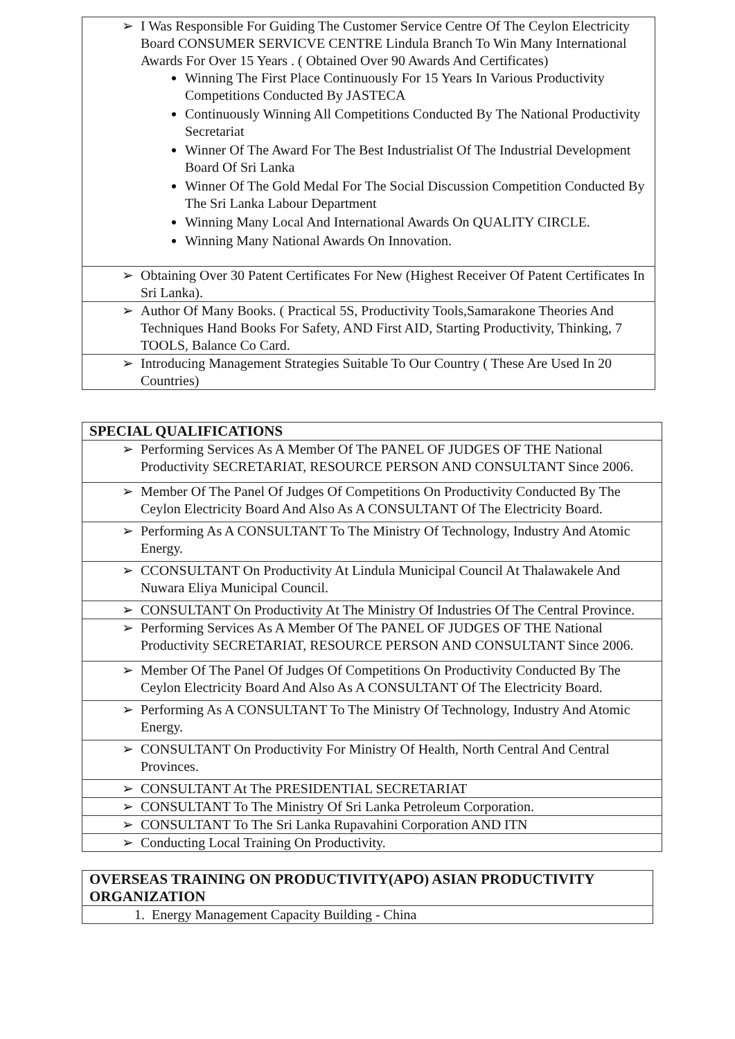| ➢ I Was Responsible For Guiding The Customer Service Centre Of The Ceylon Electricity Board CONSUMER SERVICVE CENTRE Lindula Branch To Win Many International Awards For Over 15 Years . ( Obtained Over 90 Awards And Certificates) Winning The First Place Continuously For 15 Years In Various Productivity Competitions Conducted By JASTECA Continuously Winning All Competitions Conducted By The National Productivity Secretariat Winner Of The Award For The Best Industrialist Of The Industrial Development Board Of Sri Lanka Winner Of The Gold Medal For The Social Discussion Competition Conducted By The Sri Lanka Labour Department Winning Many Local And International Awards On QUALITY CIRCLE. Winning Many National Awards On Innovation. |
| ➢ Obtaining Over 30 Patent Certificates For New (Highest Receiver Of Patent Certificates In Sri Lanka). |
| ➢ Author Of Many Books. ( Practical 5S, Productivity Tools,Samarakone Theories And Techniques Hand Books For Safety, AND First AID, Starting Productivity, Thinking, 7 TOOLS, Balance Co Card. |
| ➢ Introducing Management Strategies Suitable To Our Country ( These Are Used In 20 Countries) |
| SPECIAL QUALIFICATIONS |
| ➢ Performing Services As A Member Of The PANEL OF JUDGES OF THE National Productivity SECRETARIAT, RESOURCE PERSON AND CONSULTANT Since 2006. |
| ➢ Member Of The Panel Of Judges Of Competitions On Productivity Conducted By The Ceylon Electricity Board And Also As A CONSULTANT Of The Electricity Board. |
| ➢ Performing As A CONSULTANT To The Ministry Of Technology, Industry And Atomic Energy. |
| ➢ CCONSULTANT On Productivity At Lindula Municipal Council At Thalawakele And Nuwara Eliya Municipal Council. |
| ➢ CONSULTANT On Productivity At The Ministry Of Industries Of The Central Province. |
| ➢ Performing Services As A Member Of The PANEL OF JUDGES OF THE National Productivity SECRETARIAT, RESOURCE PERSON AND CONSULTANT Since 2006. |
| ➢ Member Of The Panel Of Judges Of Competitions On Productivity Conducted By The Ceylon Electricity Board And Also As A CONSULTANT Of The Electricity Board. |
| ➢ Performing As A CONSULTANT To The Ministry Of Technology, Industry And Atomic Energy. |
| ➢ CONSULTANT On Productivity For Ministry Of Health, North Central And Central Provinces. |
| ➢ CONSULTANT At The PRESIDENTIAL SECRETARIAT |
| ➢ CONSULTANT To The Ministry Of Sri Lanka Petroleum Corporation. |
| ➢ CONSULTANT To The Sri Lanka Rupavahini Corporation AND ITN |
| ➢ Conducting Local Training On Productivity. |
| OVERSEAS TRAINING ON PRODUCTIVITY(APO) ASIAN PRODUCTIVITY ORGANIZATION |
| 1. Energy Management Capacity Building - China |